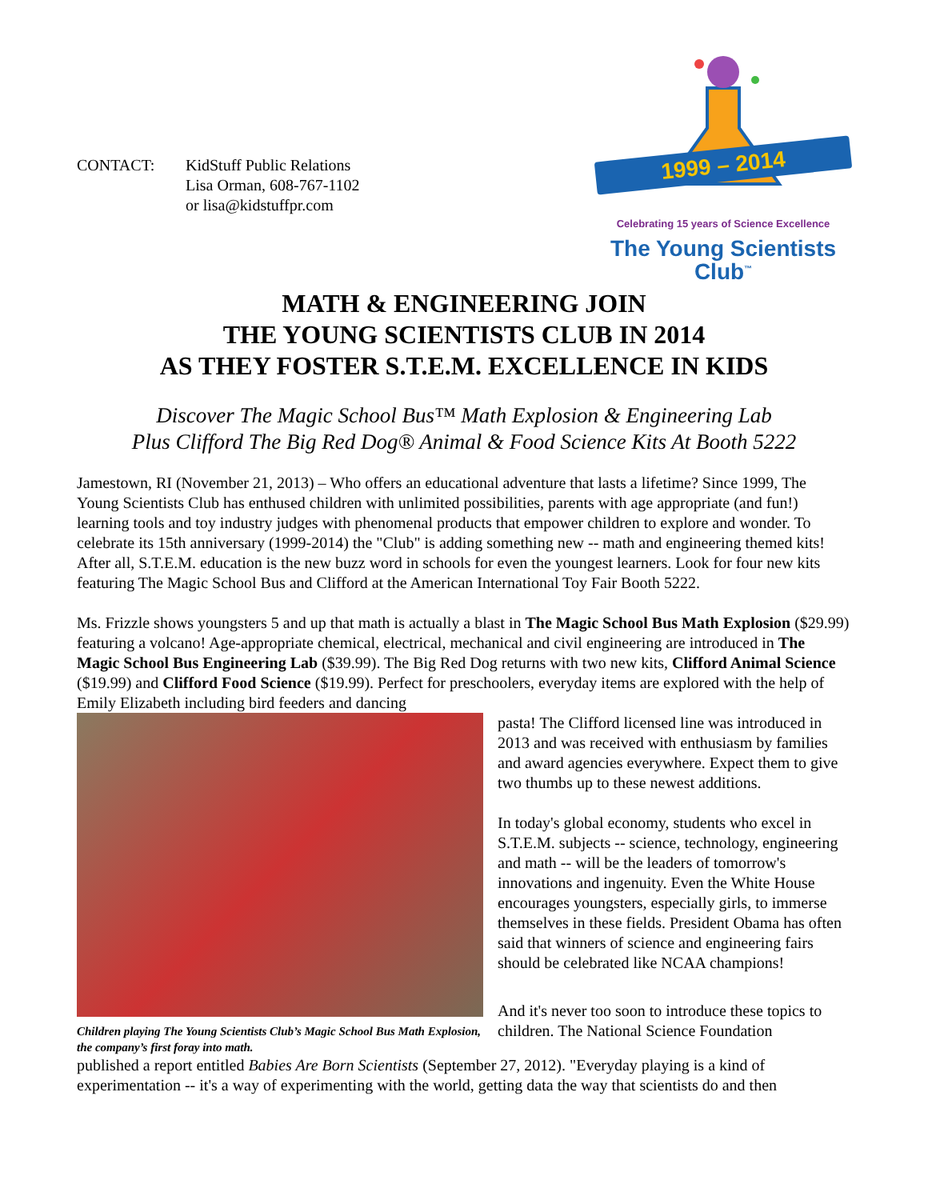CONTACT: KidStuff Public Relations
Lisa Orman, 608-767-1102
or lisa@kidstuffpr.com
1999 – 2014
Celebrating 15 years of Science Excellence
The Young Scientists Club<sup>™</sup>
MATH & ENGINEERING JOIN
THE YOUNG SCIENTISTS CLUB IN 2014
AS THEY FOSTER S.T.E.M. EXCELLENCE IN KIDS
Discover The Magic School Bus™ Math Explosion & Engineering Lab
Plus Clifford The Big Red Dog® Animal & Food Science Kits At Booth 5222
Jamestown, RI (November 21, 2013) – Who offers an educational adventure that lasts a lifetime? Since 1999, The Young Scientists Club has enthused children with unlimited possibilities, parents with age appropriate (and fun!) learning tools and toy industry judges with phenomenal products that empower children to explore and wonder. To celebrate its 15th anniversary (1999-2014) the "Club" is adding something new -- math and engineering themed kits! After all, S.T.E.M. education is the new buzz word in schools for even the youngest learners. Look for four new kits featuring The Magic School Bus and Clifford at the American International Toy Fair Booth 5222.
Ms. Frizzle shows youngsters 5 and up that math is actually a blast in The Magic School Bus Math Explosion ($29.99) featuring a volcano! Age-appropriate chemical, electrical, mechanical and civil engineering are introduced in The Magic School Bus Engineering Lab ($39.99). The Big Red Dog returns with two new kits, Clifford Animal Science ($19.99) and Clifford Food Science ($19.99). Perfect for preschoolers, everyday items are explored with the help of Emily Elizabeth including bird feeders and dancing
Children playing The Young Scientists Club’s Magic School Bus Math Explosion, the company’s first foray into math.
pasta! The Clifford licensed line was introduced in 2013 and was received with enthusiasm by families and award agencies everywhere. Expect them to give two thumbs up to these newest additions.
In today's global economy, students who excel in S.T.E.M. subjects -- science, technology, engineering and math -- will be the leaders of tomorrow's innovations and ingenuity. Even the White House encourages youngsters, especially girls, to immerse themselves in these fields. President Obama has often said that winners of science and engineering fairs should be celebrated like NCAA champions!
And it's never too soon to introduce these topics to children. The National Science Foundation
published a report entitled Babies Are Born Scientists (September 27, 2012). "Everyday playing is a kind of experimentation -- it's a way of experimenting with the world, getting data the way that scientists do and then